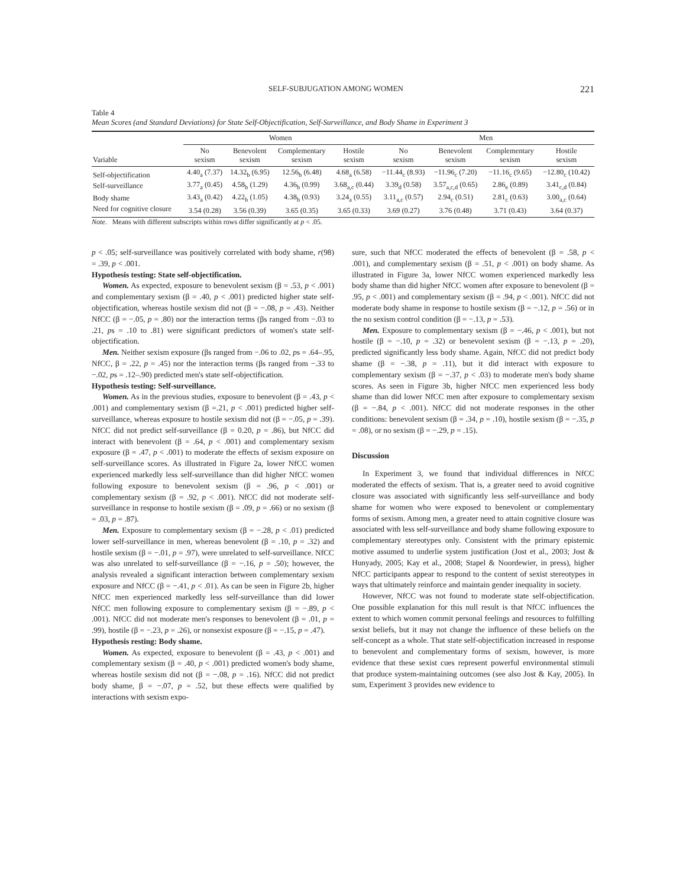SELF-SUBJUGATION AMONG WOMEN 221
Table 4
Mean Scores (and Standard Deviations) for State Self-Objectification, Self-Surveillance, and Body Shame in Experiment 3
| | Women | | | | Men | | | |
| --- | --- | --- | --- | --- | --- | --- | --- | --- |
| Variable | No sexism | Benevolent sexism | Complementary sexism | Hostile sexism | No sexism | Benevolent sexism | Complementary sexism | Hostile sexism |
| Self-objectification | 4.40<sub>a</sub> (7.37) | 14.32<sub>b</sub> (6.95) | 12.56<sub>b</sub> (6.48) | 4.68<sub>a</sub> (6.58) | −11.44<sub>c</sub> (8.93) | −11.96<sub>c</sub> (7.20) | −11.16<sub>c</sub> (9.65) | −12.80<sub>c</sub> (10.42) |
| Self-surveillance | 3.77<sub>a</sub> (0.45) | 4.58<sub>b</sub> (1.29) | 4.36<sub>b</sub> (0.99) | 3.68<sub>a,c</sub> (0.44) | 3.39<sub>d</sub> (0.58) | 3.57<sub>a,c,d</sub> (0.65) | 2.86<sub>e</sub> (0.89) | 3.41<sub>c,d</sub> (0.84) |
| Body shame | 3.43<sub>a</sub> (0.42) | 4.22<sub>b</sub> (1.05) | 4.38<sub>b</sub> (0.93) | 3.24<sub>a</sub> (0.55) | 3.11<sub>a,c</sub> (0.57) | 2.94<sub>c</sub> (0.51) | 2.81<sub>c</sub> (0.63) | 3.00<sub>a,c</sub> (0.64) |
| Need for cognitive closure | 3.54 (0.28) | 3.56 (0.39) | 3.65 (0.35) | 3.65 (0.33) | 3.69 (0.27) | 3.76 (0.48) | 3.71 (0.43) | 3.64 (0.37) |
Note. Means with different subscripts within rows differ significantly at p < .05.
p < .05; self-surveillance was positively correlated with body shame, r(98) = .39, p < .001.
Hypothesis testing: State self-objectification.
Women. As expected, exposure to benevolent sexism (β = .53, p < .001) and complementary sexism (β = .40, p < .001) predicted higher state self-objectification, whereas hostile sexism did not (β = −.08, p = .43). Neither NfCC (β = −.05, p = .80) nor the interaction terms (βs ranged from −.03 to .21, ps = .10 to .81) were significant predictors of women's state self-objectification.
Men. Neither sexism exposure (βs ranged from −.06 to .02, ps = .64–.95, NfCC, β = .22, p = .45) nor the interaction terms (βs ranged from −.33 to −.02, ps = .12–.90) predicted men's state self-objectification.
Hypothesis testing: Self-surveillance.
Women. As in the previous studies, exposure to benevolent (β = .43, p < .001) and complementary sexism (β =.21, p < .001) predicted higher self-surveillance, whereas exposure to hostile sexism did not (β = −.05, p = .39). NfCC did not predict self-surveillance (β = 0.20, p = .86), but NfCC did interact with benevolent (β = .64, p < .001) and complementary sexism exposure (β = .47, p < .001) to moderate the effects of sexism exposure on self-surveillance scores. As illustrated in Figure 2a, lower NfCC women experienced markedly less self-surveillance than did higher NfCC women following exposure to benevolent sexism (β = .96, p < .001) or complementary sexism (β = .92, p < .001). NfCC did not moderate self-surveillance in response to hostile sexism (β = .09, p = .66) or no sexism (β = .03, p = .87).
Men. Exposure to complementary sexism (β = −.28, p < .01) predicted lower self-surveillance in men, whereas benevolent (β = .10, p = .32) and hostile sexism (β = −.01, p = .97), were unrelated to self-surveillance. NfCC was also unrelated to self-surveillance (β = −.16, p = .50); however, the analysis revealed a significant interaction between complementary sexism exposure and NfCC (β = −.41, p < .01). As can be seen in Figure 2b, higher NfCC men experienced markedly less self-surveillance than did lower NfCC men following exposure to complementary sexism (β = −.89, p < .001). NfCC did not moderate men's responses to benevolent (β = .01, p = .99), hostile (β = −.23, p = .26), or nonsexist exposure (β = −.15, p = .47).
Hypothesis resting: Body shame.
Women. As expected, exposure to benevolent (β = .43, p < .001) and complementary sexism (β = .40, p < .001) predicted women's body shame, whereas hostile sexism did not (β = −.08, p = .16). NfCC did not predict body shame, β = −.07, p = .52, but these effects were qualified by interactions with sexism expo-
sure, such that NfCC moderated the effects of benevolent (β = .58, p < .001), and complementary sexism (β = .51, p < .001) on body shame. As illustrated in Figure 3a, lower NfCC women experienced markedly less body shame than did higher NfCC women after exposure to benevolent (β = .95, p < .001) and complementary sexism (β = .94, p < .001). NfCC did not moderate body shame in response to hostile sexism (β = −.12, p = .56) or in the no sexism control condition (β = −.13, p = .53).
Men. Exposure to complementary sexism (β = −.46, p < .001), but not hostile (β = −.10, p = .32) or benevolent sexism (β = −.13, p = .20), predicted significantly less body shame. Again, NfCC did not predict body shame (β = −.38, p = .11), but it did interact with exposure to complementary sexism (β = −.37, p < .03) to moderate men's body shame scores. As seen in Figure 3b, higher NfCC men experienced less body shame than did lower NfCC men after exposure to complementary sexism (β = −.84, p < .001). NfCC did not moderate responses in the other conditions: benevolent sexism (β = .34, p = .10), hostile sexism (β = −.35, p = .08), or no sexism (β = −.29, p = .15).
Discussion
In Experiment 3, we found that individual differences in NfCC moderated the effects of sexism. That is, a greater need to avoid cognitive closure was associated with significantly less self-surveillance and body shame for women who were exposed to benevolent or complementary forms of sexism. Among men, a greater need to attain cognitive closure was associated with less self-surveillance and body shame following exposure to complementary stereotypes only. Consistent with the primary epistemic motive assumed to underlie system justification (Jost et al., 2003; Jost & Hunyady, 2005; Kay et al., 2008; Stapel & Noordewier, in press), higher NfCC participants appear to respond to the content of sexist stereotypes in ways that ultimately reinforce and maintain gender inequality in society.
However, NfCC was not found to moderate state self-objectification. One possible explanation for this null result is that NfCC influences the extent to which women commit personal feelings and resources to fulfilling sexist beliefs, but it may not change the influence of these beliefs on the self-concept as a whole. That state self-objectification increased in response to benevolent and complementary forms of sexism, however, is more evidence that these sexist cues represent powerful environmental stimuli that produce system-maintaining outcomes (see also Jost & Kay, 2005). In sum, Experiment 3 provides new evidence to